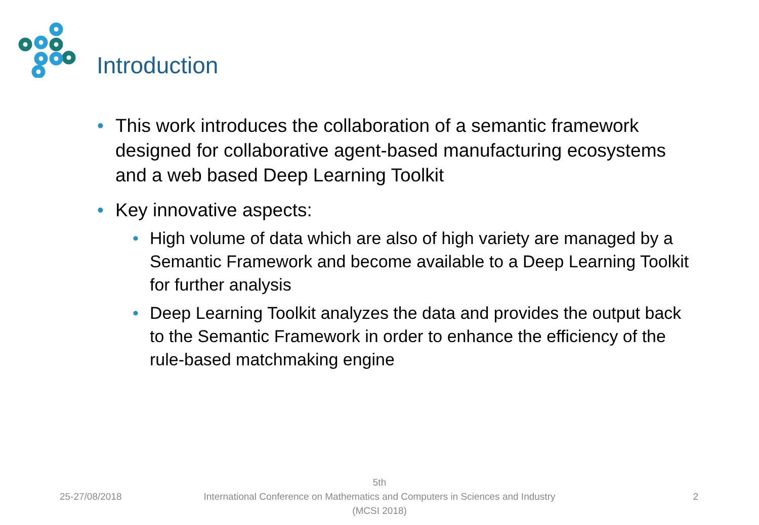Introduction
• This work introduces the collaboration of a semantic framework designed for collaborative agent-based manufacturing ecosystems and a web based Deep Learning Toolkit
• Key innovative aspects:
• High volume of data which are also of high variety are managed by a Semantic Framework and become available to a Deep Learning Toolkit for further analysis
• Deep Learning Toolkit analyzes the data and provides the output back to the Semantic Framework in order to enhance the efficiency of the rule-based matchmaking engine
25-27/08/2018
5th
International Conference on Mathematics and Computers in Sciences and Industry (MCSI 2018)
2